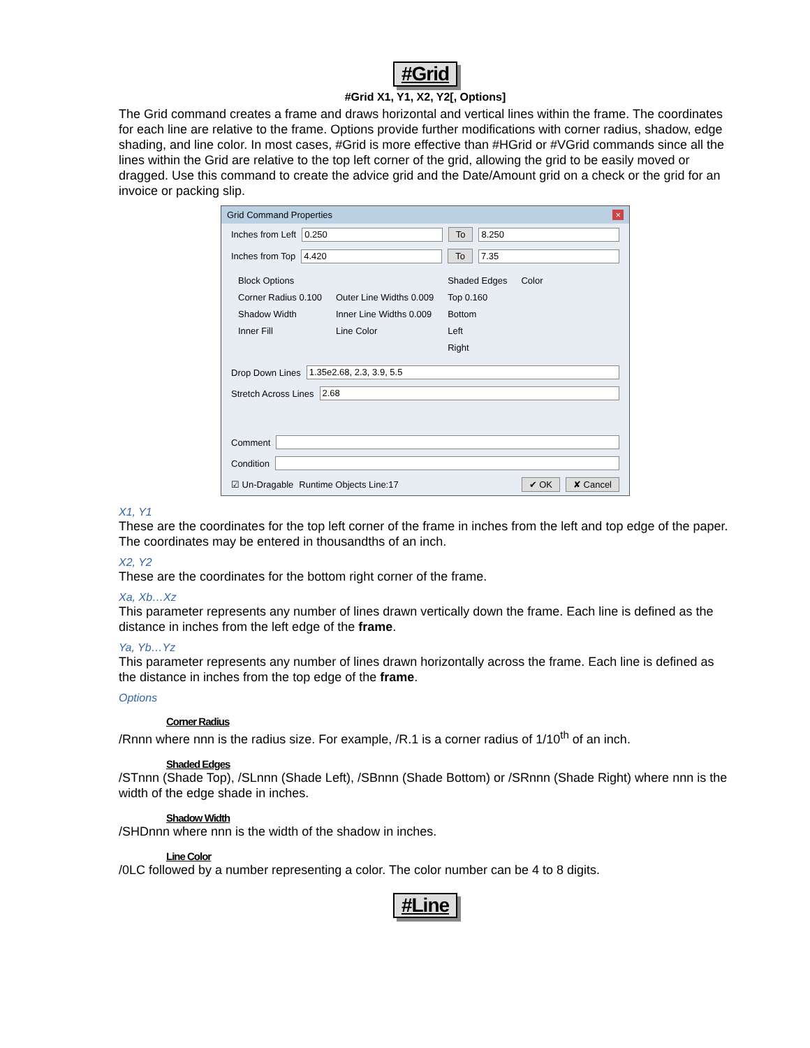#Grid
#Grid X1, Y1, X2, Y2[, Options]
The Grid command creates a frame and draws horizontal and vertical lines within the frame. The coordinates for each line are relative to the frame. Options provide further modifications with corner radius, shadow, edge shading, and line color. In most cases, #Grid is more effective than #HGrid or #VGrid commands since all the lines within the Grid are relative to the top left corner of the grid, allowing the grid to be easily moved or dragged. Use this command to create the advice grid and the Date/Amount grid on a check or the grid for an invoice or packing slip.
Grid Command Properties ×
Inches from Left 0.250 To 8.250
Inches from Top 4.420 To 7.35
Block Options
Corner Radius 0.100
Shadow Width
Inner Fill
Outer Line Widths 0.009
Inner Line Widths 0.009
Line Color
Shaded Edges
Top 0.160
Bottom
Left
Right
Color
Drop Down Lines 1.35e2.68, 2.3, 3.9, 5.5
Stretch Across Lines 2.68
Comment
Condition
☑ Un-Dragable Runtime Objects Line:17 ✔ OK ✘ Cancel
X1, Y1
These are the coordinates for the top left corner of the frame in inches from the left and top edge of the paper. The coordinates may be entered in thousandths of an inch.
X2, Y2
These are the coordinates for the bottom right corner of the frame.
Xa, Xb…Xz
This parameter represents any number of lines drawn vertically down the frame. Each line is defined as the distance in inches from the left edge of the frame.
Ya, Yb…Yz
This parameter represents any number of lines drawn horizontally across the frame. Each line is defined as the distance in inches from the top edge of the frame.
Options
Corner Radius
/Rnnn where nnn is the radius size. For example, /R.1 is a corner radius of 1/10<sup>th</sup> of an inch.
Shaded Edges
/STnnn (Shade Top), /SLnnn (Shade Left), /SBnnn (Shade Bottom) or /SRnnn (Shade Right) where nnn is the width of the edge shade in inches.
Shadow Width
/SHDnnn where nnn is the width of the shadow in inches.
Line Color
/0LC followed by a number representing a color. The color number can be 4 to 8 digits.
#Line